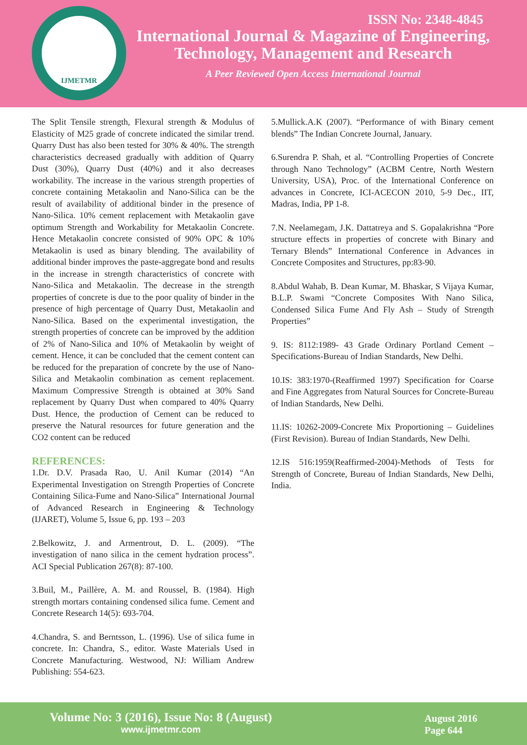IJMETMR
ISSN No: 2348-4845
International Journal & Magazine of Engineering,
Technology, Management and Research
A Peer Reviewed Open Access International Journal
The Split Tensile strength, Flexural strength & Modulus of Elasticity of M25 grade of concrete indicated the similar trend. Quarry Dust has also been tested for 30% & 40%. The strength characteristics decreased gradually with addition of Quarry Dust (30%), Quarry Dust (40%) and it also decreases workability. The increase in the various strength properties of concrete containing Metakaolin and Nano-Silica can be the result of availability of additional binder in the presence of Nano-Silica. 10% cement replacement with Metakaolin gave optimum Strength and Workability for Metakaolin Concrete. Hence Metakaolin concrete consisted of 90% OPC & 10% Metakaolin is used as binary blending. The availability of additional binder improves the paste-aggregate bond and results in the increase in strength characteristics of concrete with Nano-Silica and Metakaolin. The decrease in the strength properties of concrete is due to the poor quality of binder in the presence of high percentage of Quarry Dust, Metakaolin and Nano-Silica. Based on the experimental investigation, the strength properties of concrete can be improved by the addition of 2% of Nano-Silica and 10% of Metakaolin by weight of cement. Hence, it can be concluded that the cement content can be reduced for the preparation of concrete by the use of Nano-Silica and Metakaolin combination as cement replacement. Maximum Compressive Strength is obtained at 30% Sand replacement by Quarry Dust when compared to 40% Quarry Dust. Hence, the production of Cement can be reduced to preserve the Natural resources for future generation and the CO2 content can be reduced
REFERENCES:
1.Dr. D.V. Prasada Rao, U. Anil Kumar (2014) “An Experimental Investigation on Strength Properties of Concrete Containing Silica-Fume and Nano-Silica” International Journal of Advanced Research in Engineering & Technology (IJARET), Volume 5, Issue 6, pp. 193 – 203
2.Belkowitz, J. and Armentrout, D. L. (2009). “The investigation of nano silica in the cement hydration process”. ACI Special Publication 267(8): 87-100.
3.Buil, M., Paillère, A. M. and Roussel, B. (1984). High strength mortars containing condensed silica fume. Cement and Concrete Research 14(5): 693-704.
4.Chandra, S. and Berntsson, L. (1996). Use of silica fume in concrete. In: Chandra, S., editor. Waste Materials Used in Concrete Manufacturing. Westwood, NJ: William Andrew Publishing: 554-623.
5.Mullick.A.K (2007). “Performance of with Binary cement blends” The Indian Concrete Journal, January.
6.Surendra P. Shah, et al. “Controlling Properties of Concrete through Nano Technology” (ACBM Centre, North Western University, USA), Proc. of the International Conference on advances in Concrete, ICI-ACECON 2010, 5-9 Dec., IIT, Madras, India, PP 1-8.
7.N. Neelamegam, J.K. Dattatreya and S. Gopalakrishna “Pore structure effects in properties of concrete with Binary and Ternary Blends” International Conference in Advances in Concrete Composites and Structures, pp:83-90.
8.Abdul Wahab, B. Dean Kumar, M. Bhaskar, S Vijaya Kumar, B.L.P. Swami “Concrete Composites With Nano Silica, Condensed Silica Fume And Fly Ash – Study of Strength Properties”
9. IS: 8112:1989- 43 Grade Ordinary Portland Cement – Specifications-Bureau of Indian Standards, New Delhi.
10.IS: 383:1970-(Reaffirmed 1997) Specification for Coarse and Fine Aggregates from Natural Sources for Concrete-Bureau of Indian Standards, New Delhi.
11.IS: 10262-2009-Concrete Mix Proportioning – Guidelines (First Revision). Bureau of Indian Standards, New Delhi.
12.IS 516:1959(Reaffirmed-2004)-Methods of Tests for Strength of Concrete, Bureau of Indian Standards, New Delhi, India.
Volume No: 3 (2016), Issue No: 8 (August)
www.ijmetmr.com
August 2016
Page 644